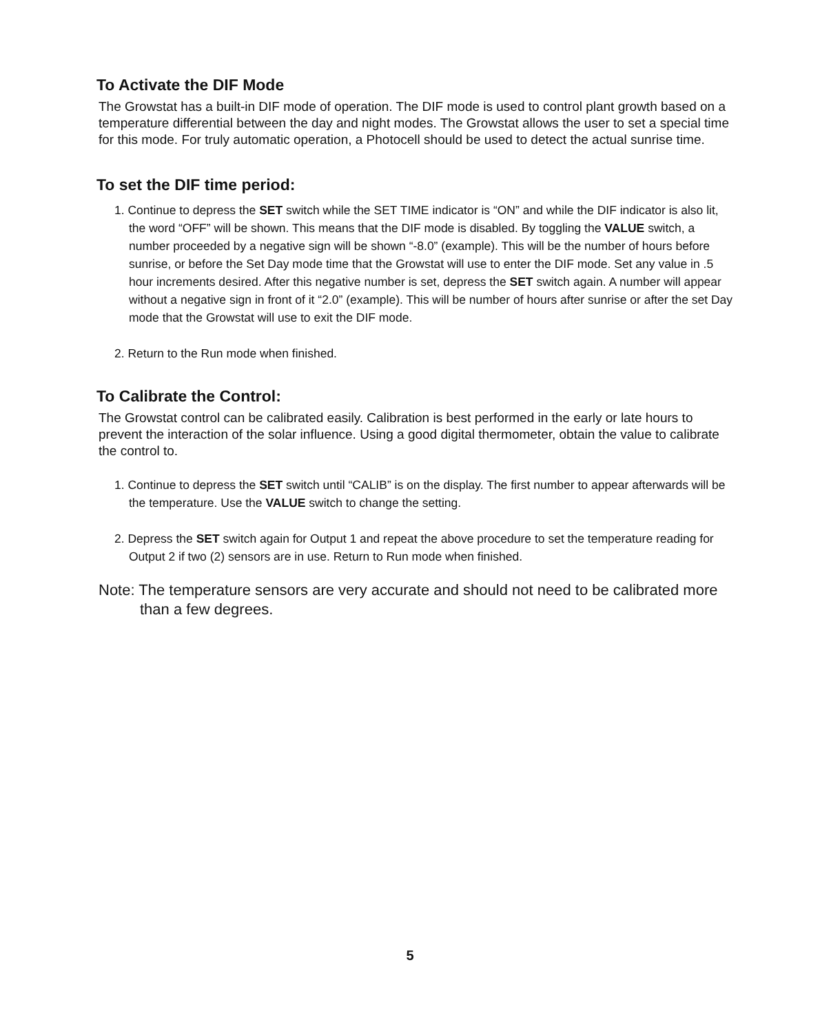To Activate the DIF Mode
The Growstat has a built-in DIF mode of operation. The DIF mode is used to control plant growth based on a temperature differential between the day and night modes. The Growstat allows the user to set a special time for this mode. For truly automatic operation, a Photocell should be used to detect the actual sunrise time.
To set the DIF time period:
1. Continue to depress the SET switch while the SET TIME indicator is “ON” and while the DIF indicator is also lit, the word “OFF” will be shown. This means that the DIF mode is disabled. By toggling the VALUE switch, a number proceeded by a negative sign will be shown “-8.0” (example). This will be the number of hours before sunrise, or before the Set Day mode time that the Growstat will use to enter the DIF mode. Set any value in .5 hour increments desired. After this negative number is set, depress the SET switch again. A number will appear without a negative sign in front of it “2.0” (example). This will be number of hours after sunrise or after the set Day mode that the Growstat will use to exit the DIF mode.
2. Return to the Run mode when finished.
To Calibrate the Control:
The Growstat control can be calibrated easily. Calibration is best performed in the early or late hours to prevent the interaction of the solar influence. Using a good digital thermometer, obtain the value to calibrate the control to.
1. Continue to depress the SET switch until “CALIB” is on the display. The first number to appear afterwards will be the temperature. Use the VALUE switch to change the setting.
2. Depress the SET switch again for Output 1 and repeat the above procedure to set the temperature reading for Output 2 if two (2) sensors are in use. Return to Run mode when finished.
Note: The temperature sensors are very accurate and should not need to be calibrated more than a few degrees.
5